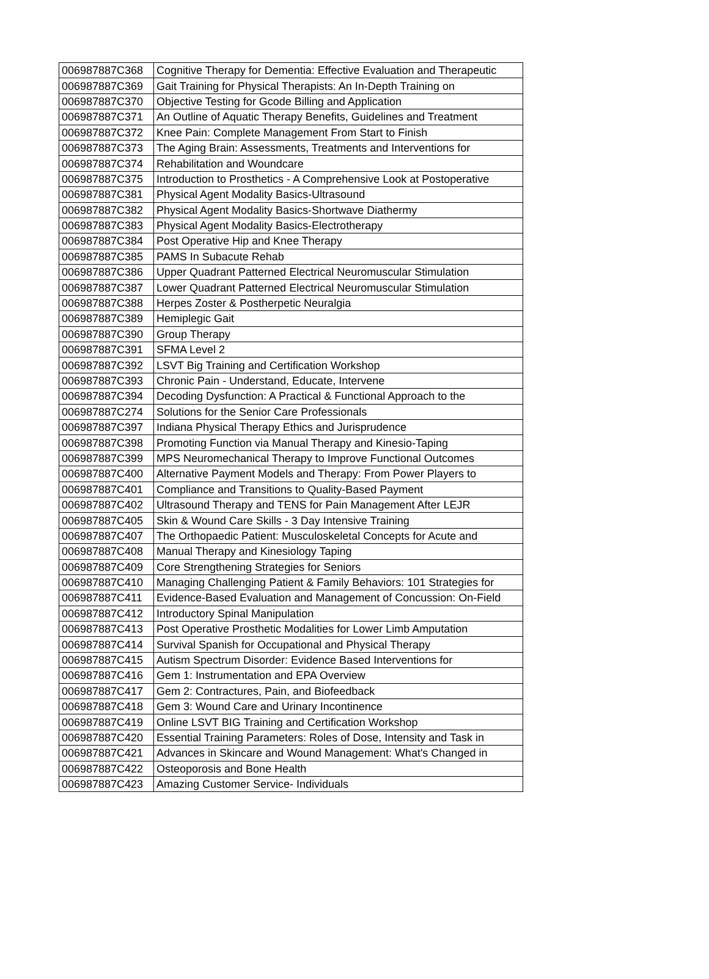| 006987887C368 | Cognitive Therapy for Dementia: Effective Evaluation and Therapeutic |
| 006987887C369 | Gait Training for Physical Therapists: An In-Depth Training on |
| 006987887C370 | Objective Testing for Gcode Billing and Application |
| 006987887C371 | An Outline of Aquatic Therapy Benefits, Guidelines and Treatment |
| 006987887C372 | Knee Pain: Complete Management From Start to Finish |
| 006987887C373 | The Aging Brain: Assessments, Treatments and Interventions for |
| 006987887C374 | Rehabilitation and Woundcare |
| 006987887C375 | Introduction to Prosthetics - A Comprehensive Look at Postoperative |
| 006987887C381 | Physical Agent Modality Basics-Ultrasound |
| 006987887C382 | Physical Agent Modality Basics-Shortwave Diathermy |
| 006987887C383 | Physical Agent Modality Basics-Electrotherapy |
| 006987887C384 | Post Operative Hip and Knee Therapy |
| 006987887C385 | PAMS In Subacute Rehab |
| 006987887C386 | Upper Quadrant Patterned Electrical Neuromuscular Stimulation |
| 006987887C387 | Lower Quadrant Patterned Electrical Neuromuscular Stimulation |
| 006987887C388 | Herpes Zoster & Postherpetic Neuralgia |
| 006987887C389 | Hemiplegic Gait |
| 006987887C390 | Group Therapy |
| 006987887C391 | SFMA Level 2 |
| 006987887C392 | LSVT Big Training and Certification Workshop |
| 006987887C393 | Chronic Pain - Understand, Educate, Intervene |
| 006987887C394 | Decoding Dysfunction: A Practical & Functional Approach to the |
| 006987887C274 | Solutions for the Senior Care Professionals |
| 006987887C397 | Indiana Physical Therapy Ethics and Jurisprudence |
| 006987887C398 | Promoting Function via Manual Therapy and Kinesio-Taping |
| 006987887C399 | MPS Neuromechanical Therapy to Improve Functional Outcomes |
| 006987887C400 | Alternative Payment Models and Therapy: From Power Players to |
| 006987887C401 | Compliance and Transitions to Quality-Based Payment |
| 006987887C402 | Ultrasound Therapy and TENS for Pain Management After LEJR |
| 006987887C405 | Skin & Wound Care Skills - 3 Day Intensive Training |
| 006987887C407 | The Orthopaedic Patient: Musculoskeletal Concepts for Acute and |
| 006987887C408 | Manual Therapy and Kinesiology Taping |
| 006987887C409 | Core Strengthening Strategies for Seniors |
| 006987887C410 | Managing Challenging Patient & Family Behaviors: 101 Strategies for |
| 006987887C411 | Evidence-Based Evaluation and Management of Concussion: On-Field |
| 006987887C412 | Introductory Spinal Manipulation |
| 006987887C413 | Post Operative Prosthetic Modalities for Lower Limb Amputation |
| 006987887C414 | Survival Spanish for Occupational and Physical Therapy |
| 006987887C415 | Autism Spectrum Disorder: Evidence Based Interventions for |
| 006987887C416 | Gem 1: Instrumentation and EPA Overview |
| 006987887C417 | Gem 2: Contractures, Pain, and Biofeedback |
| 006987887C418 | Gem 3: Wound Care and Urinary Incontinence |
| 006987887C419 | Online LSVT BIG Training and Certification Workshop |
| 006987887C420 | Essential Training Parameters: Roles of Dose, Intensity and Task in |
| 006987887C421 | Advances in Skincare and Wound Management: What's Changed in |
| 006987887C422 | Osteoporosis and Bone Health |
| 006987887C423 | Amazing Customer Service- Individuals |